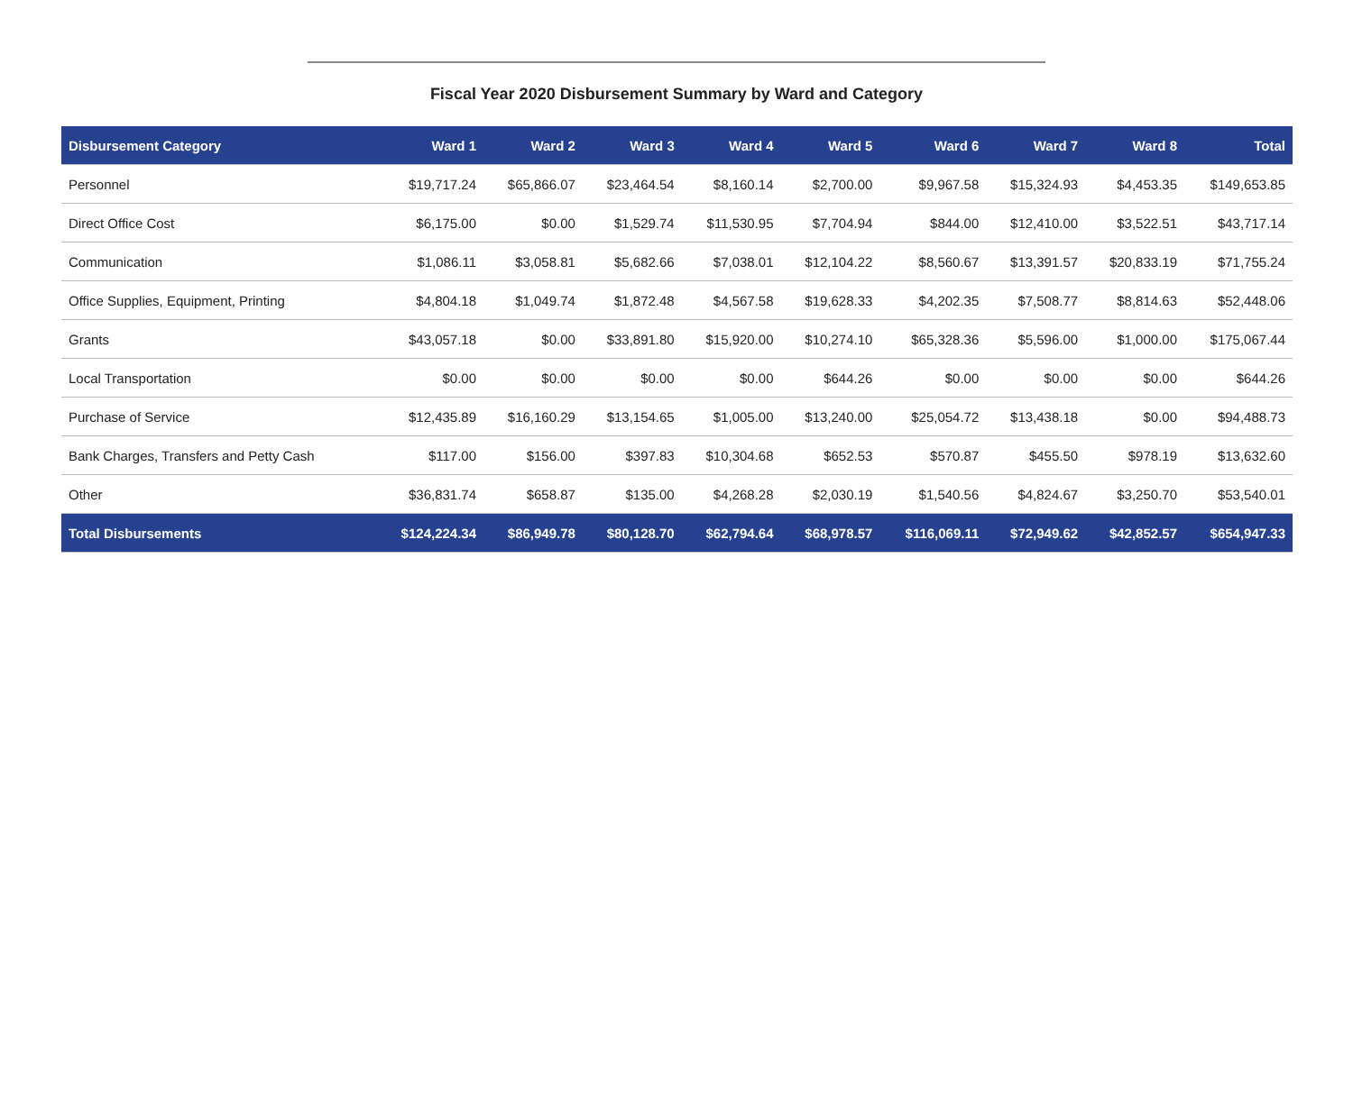Fiscal Year 2020 Disbursement Summary by Ward and Category
| Disbursement Category | Ward 1 | Ward 2 | Ward 3 | Ward 4 | Ward 5 | Ward 6 | Ward 7 | Ward 8 | Total |
| --- | --- | --- | --- | --- | --- | --- | --- | --- | --- |
| Personnel | $19,717.24 | $65,866.07 | $23,464.54 | $8,160.14 | $2,700.00 | $9,967.58 | $15,324.93 | $4,453.35 | $149,653.85 |
| Direct Office Cost | $6,175.00 | $0.00 | $1,529.74 | $11,530.95 | $7,704.94 | $844.00 | $12,410.00 | $3,522.51 | $43,717.14 |
| Communication | $1,086.11 | $3,058.81 | $5,682.66 | $7,038.01 | $12,104.22 | $8,560.67 | $13,391.57 | $20,833.19 | $71,755.24 |
| Office Supplies, Equipment, Printing | $4,804.18 | $1,049.74 | $1,872.48 | $4,567.58 | $19,628.33 | $4,202.35 | $7,508.77 | $8,814.63 | $52,448.06 |
| Grants | $43,057.18 | $0.00 | $33,891.80 | $15,920.00 | $10,274.10 | $65,328.36 | $5,596.00 | $1,000.00 | $175,067.44 |
| Local Transportation | $0.00 | $0.00 | $0.00 | $0.00 | $644.26 | $0.00 | $0.00 | $0.00 | $644.26 |
| Purchase of Service | $12,435.89 | $16,160.29 | $13,154.65 | $1,005.00 | $13,240.00 | $25,054.72 | $13,438.18 | $0.00 | $94,488.73 |
| Bank Charges, Transfers and Petty Cash | $117.00 | $156.00 | $397.83 | $10,304.68 | $652.53 | $570.87 | $455.50 | $978.19 | $13,632.60 |
| Other | $36,831.74 | $658.87 | $135.00 | $4,268.28 | $2,030.19 | $1,540.56 | $4,824.67 | $3,250.70 | $53,540.01 |
| Total Disbursements | $124,224.34 | $86,949.78 | $80,128.70 | $62,794.64 | $68,978.57 | $116,069.11 | $72,949.62 | $42,852.57 | $654,947.33 |